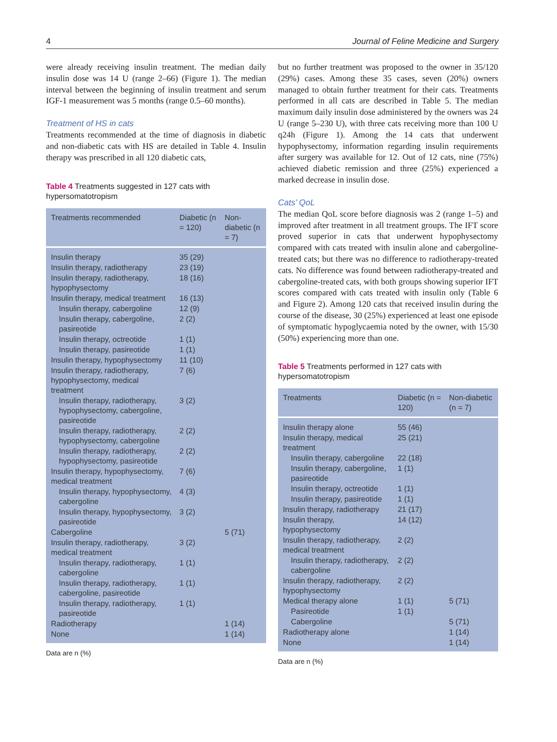4 Journal of Feline Medicine and Surgery
were already receiving insulin treatment. The median daily insulin dose was 14 U (range 2–66) (Figure 1). The median interval between the beginning of insulin treatment and serum IGF-1 measurement was 5 months (range 0.5–60 months).
Treatment of HS in cats
Treatments recommended at the time of diagnosis in diabetic and non-diabetic cats with HS are detailed in Table 4. Insulin therapy was prescribed in all 120 diabetic cats,
Table 4 Treatments suggested in 127 cats with hypersomatotropism
| Treatments recommended | Diabetic (n = 120) | Non-diabetic (n = 7) |
| --- | --- | --- |
| Insulin therapy | 35 (29) | |
| Insulin therapy, radiotherapy | 23 (19) | |
| Insulin therapy, radiotherapy, hypophysectomy | 18 (16) | |
| Insulin therapy, medical treatment | 16 (13) | |
| Insulin therapy, cabergoline | 12 (9) | |
| Insulin therapy, cabergoline, pasireotide | 2 (2) | |
| Insulin therapy, octreotide | 1 (1) | |
| Insulin therapy, pasireotide | 1 (1) | |
| Insulin therapy, hypophysectomy | 11 (10) | |
| Insulin therapy, radiotherapy, hypophysectomy, medical treatment | 7 (6) | |
| Insulin therapy, radiotherapy, hypophysectomy, cabergoline, pasireotide | 3 (2) | |
| Insulin therapy, radiotherapy, hypophysectomy, cabergoline | 2 (2) | |
| Insulin therapy, radiotherapy, hypophysectomy, pasireotide | 2 (2) | |
| Insulin therapy, hypophysectomy, medical treatment | 7 (6) | |
| Insulin therapy, hypophysectomy, cabergoline | 4 (3) | |
| Insulin therapy, hypophysectomy, pasireotide | 3 (2) | |
| Cabergoline | | 5 (71) |
| Insulin therapy, radiotherapy, medical treatment | 3 (2) | |
| Insulin therapy, radiotherapy, cabergoline | 1 (1) | |
| Insulin therapy, radiotherapy, cabergoline, pasireotide | 1 (1) | |
| Insulin therapy, radiotherapy, pasireotide | 1 (1) | |
| Radiotherapy | | 1 (14) |
| None | | 1 (14) |
Data are n (%)
but no further treatment was proposed to the owner in 35/120 (29%) cases. Among these 35 cases, seven (20%) owners managed to obtain further treatment for their cats. Treatments performed in all cats are described in Table 5. The median maximum daily insulin dose administered by the owners was 24 U (range 5–230 U), with three cats receiving more than 100 U q24h (Figure 1). Among the 14 cats that underwent hypophysectomy, information regarding insulin requirements after surgery was available for 12. Out of 12 cats, nine (75%) achieved diabetic remission and three (25%) experienced a marked decrease in insulin dose.
Cats’ QoL
The median QoL score before diagnosis was 2 (range 1–5) and improved after treatment in all treatment groups. The IFT score proved superior in cats that underwent hypophysectomy compared with cats treated with insulin alone and cabergoline-treated cats; but there was no difference to radiotherapy-treated cats. No difference was found between radiotherapy-treated and cabergoline-treated cats, with both groups showing superior IFT scores compared with cats treated with insulin only (Table 6 and Figure 2). Among 120 cats that received insulin during the course of the disease, 30 (25%) experienced at least one episode of symptomatic hypoglycaemia noted by the owner, with 15/30 (50%) experiencing more than one.
Table 5 Treatments performed in 127 cats with hypersomatotropism
| Treatments | Diabetic (n = 120) | Non-diabetic (n = 7) |
| --- | --- | --- |
| Insulin therapy alone | 55 (46) | |
| Insulin therapy, medical treatment | 25 (21) | |
| Insulin therapy, cabergoline | 22 (18) | |
| Insulin therapy, cabergoline, pasireotide | 1 (1) | |
| Insulin therapy, octreotide | 1 (1) | |
| Insulin therapy, pasireotide | 1 (1) | |
| Insulin therapy, radiotherapy | 21 (17) | |
| Insulin therapy, hypophysectomy | 14 (12) | |
| Insulin therapy, radiotherapy, medical treatment | 2 (2) | |
| Insulin therapy, radiotherapy, cabergoline | 2 (2) | |
| Insulin therapy, radiotherapy, hypophysectomy | 2 (2) | |
| Medical therapy alone | 1 (1) | 5 (71) |
| Pasireotide | 1 (1) | |
| Cabergoline | | 5 (71) |
| Radiotherapy alone | | 1 (14) |
| None | | 1 (14) |
Data are n (%)